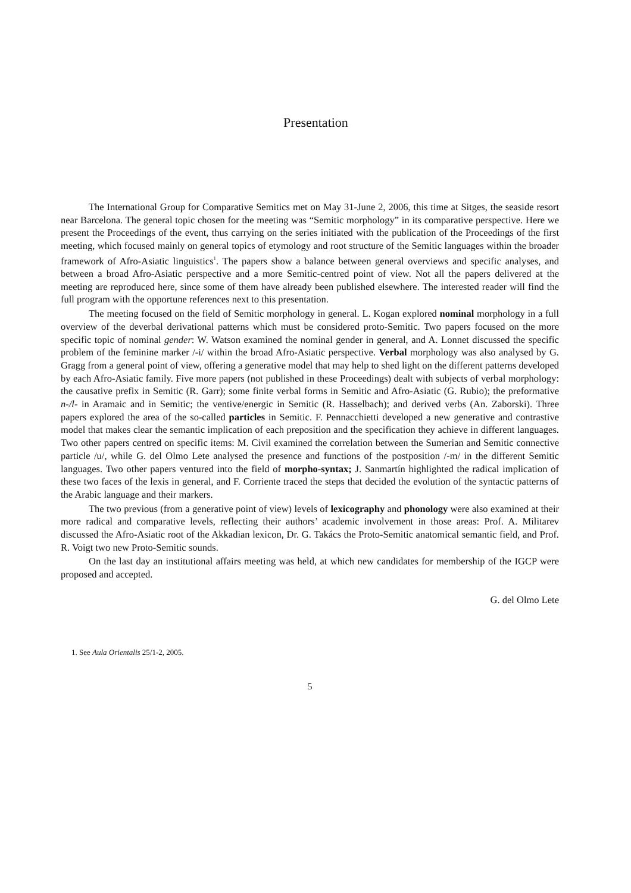Presentation
The International Group for Comparative Semitics met on May 31-June 2, 2006, this time at Sitges, the seaside resort near Barcelona. The general topic chosen for the meeting was “Semitic morphology” in its comparative perspective. Here we present the Proceedings of the event, thus carrying on the series initiated with the publication of the Proceedings of the first meeting, which focused mainly on general topics of etymology and root structure of the Semitic languages within the broader framework of Afro-Asiatic linguistics<sup>1</sup>. The papers show a balance between general overviews and specific analyses, and between a broad Afro-Asiatic perspective and a more Semitic-centred point of view. Not all the papers delivered at the meeting are reproduced here, since some of them have already been published elsewhere. The interested reader will find the full program with the opportune references next to this presentation.
The meeting focused on the field of Semitic morphology in general. L. Kogan explored nominal morphology in a full overview of the deverbal derivational patterns which must be considered proto-Semitic. Two papers focused on the more specific topic of nominal gender: W. Watson examined the nominal gender in general, and A. Lonnet discussed the specific problem of the feminine marker /-i/ within the broad Afro-Asiatic perspective. Verbal morphology was also analysed by G. Gragg from a general point of view, offering a generative model that may help to shed light on the different patterns developed by each Afro-Asiatic family. Five more papers (not published in these Proceedings) dealt with subjects of verbal morphology: the causative prefix in Semitic (R. Garr); some finite verbal forms in Semitic and Afro-Asiatic (G. Rubio); the preformative n-/l- in Aramaic and in Semitic; the ventive/energic in Semitic (R. Hasselbach); and derived verbs (An. Zaborski). Three papers explored the area of the so-called particles in Semitic. F. Pennacchietti developed a new generative and contrastive model that makes clear the semantic implication of each preposition and the specification they achieve in different languages. Two other papers centred on specific items: M. Civil examined the correlation between the Sumerian and Semitic connective particle /u/, while G. del Olmo Lete analysed the presence and functions of the postposition /-m/ in the different Semitic languages. Two other papers ventured into the field of morpho-syntax; J. Sanmartín highlighted the radical implication of these two faces of the lexis in general, and F. Corriente traced the steps that decided the evolution of the syntactic patterns of the Arabic language and their markers.
The two previous (from a generative point of view) levels of lexicography and phonology were also examined at their more radical and comparative levels, reflecting their authors’ academic involvement in those areas: Prof. A. Militarev discussed the Afro-Asiatic root of the Akkadian lexicon, Dr. G. Takács the Proto-Semitic anatomical semantic field, and Prof. R. Voigt two new Proto-Semitic sounds.
On the last day an institutional affairs meeting was held, at which new candidates for membership of the IGCP were proposed and accepted.
G. del Olmo Lete
1. See Aula Orientalis 25/1-2, 2005.
5